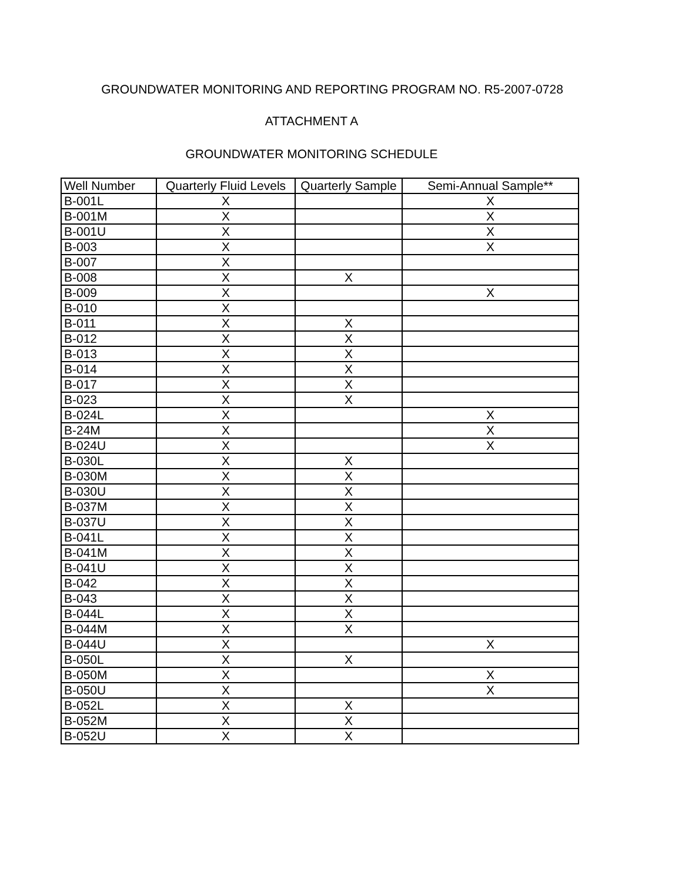GROUNDWATER MONITORING AND REPORTING PROGRAM NO. R5-2007-0728
ATTACHMENT A
GROUNDWATER MONITORING SCHEDULE
| Well Number | Quarterly Fluid Levels | Quarterly Sample | Semi-Annual Sample** |
| B-001L | X | | X |
| B-001M | X | | X |
| B-001U | X | | X |
| B-003 | X | | X |
| B-007 | X | | |
| B-008 | X | X | |
| B-009 | X | | X |
| B-010 | X | | |
| B-011 | X | X | |
| B-012 | X | X | |
| B-013 | X | X | |
| B-014 | X | X | |
| B-017 | X | X | |
| B-023 | X | X | |
| B-024L | X | | X |
| B-24M | X | | X |
| B-024U | X | | X |
| B-030L | X | X | |
| B-030M | X | X | |
| B-030U | X | X | |
| B-037M | X | X | |
| B-037U | X | X | |
| B-041L | X | X | |
| B-041M | X | X | |
| B-041U | X | X | |
| B-042 | X | X | |
| B-043 | X | X | |
| B-044L | X | X | |
| B-044M | X | X | |
| B-044U | X | | X |
| B-050L | X | X | |
| B-050M | X | | X |
| B-050U | X | | X |
| B-052L | X | X | |
| B-052M | X | X | |
| B-052U | X | X | |